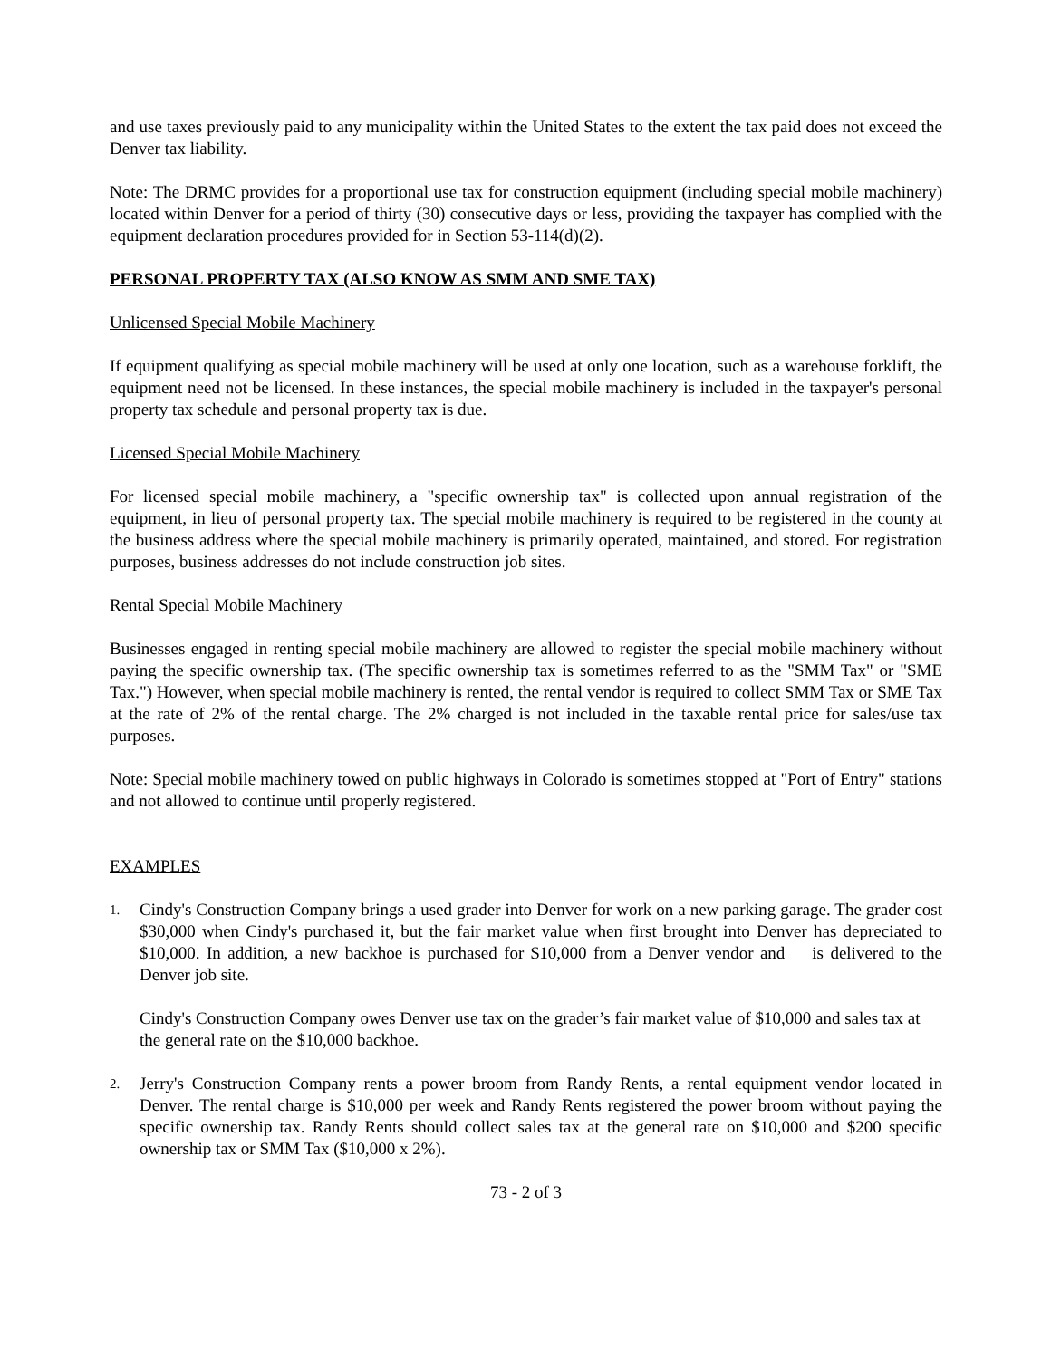and use taxes previously paid to any municipality within the United States to the extent the tax paid does not exceed the Denver tax liability.
Note: The DRMC provides for a proportional use tax for construction equipment (including special mobile machinery) located within Denver for a period of thirty (30) consecutive days or less, providing the taxpayer has complied with the equipment declaration procedures provided for in Section 53-114(d)(2).
PERSONAL PROPERTY TAX (ALSO KNOW AS SMM AND SME TAX)
Unlicensed Special Mobile Machinery
If equipment qualifying as special mobile machinery will be used at only one location, such as a warehouse forklift, the equipment need not be licensed. In these instances, the special mobile machinery is included in the taxpayer's personal property tax schedule and personal property tax is due.
Licensed Special Mobile Machinery
For licensed special mobile machinery, a "specific ownership tax" is collected upon annual registration of the equipment, in lieu of personal property tax. The special mobile machinery is required to be registered in the county at the business address where the special mobile machinery is primarily operated, maintained, and stored. For registration purposes, business addresses do not include construction job sites.
Rental Special Mobile Machinery
Businesses engaged in renting special mobile machinery are allowed to register the special mobile machinery without paying the specific ownership tax. (The specific ownership tax is sometimes referred to as the "SMM Tax" or "SME Tax.") However, when special mobile machinery is rented, the rental vendor is required to collect SMM Tax or SME Tax at the rate of 2% of the rental charge. The 2% charged is not included in the taxable rental price for sales/use tax purposes.
Note: Special mobile machinery towed on public highways in Colorado is sometimes stopped at "Port of Entry" stations and not allowed to continue until properly registered.
EXAMPLES
1.
Cindy's Construction Company brings a used grader into Denver for work on a new parking garage. The grader cost $30,000 when Cindy's purchased it, but the fair market value when first brought into Denver has depreciated to $10,000. In addition, a new backhoe is purchased for $10,000 from a Denver vendor and is delivered to the Denver job site.
Cindy's Construction Company owes Denver use tax on the grader’s fair market value of $10,000 and sales tax at the general rate on the $10,000 backhoe.
2.
Jerry's Construction Company rents a power broom from Randy Rents, a rental equipment vendor located in Denver. The rental charge is $10,000 per week and Randy Rents registered the power broom without paying the specific ownership tax. Randy Rents should collect sales tax at the general rate on $10,000 and $200 specific ownership tax or SMM Tax ($10,000 x 2%).
73 - 2 of 3